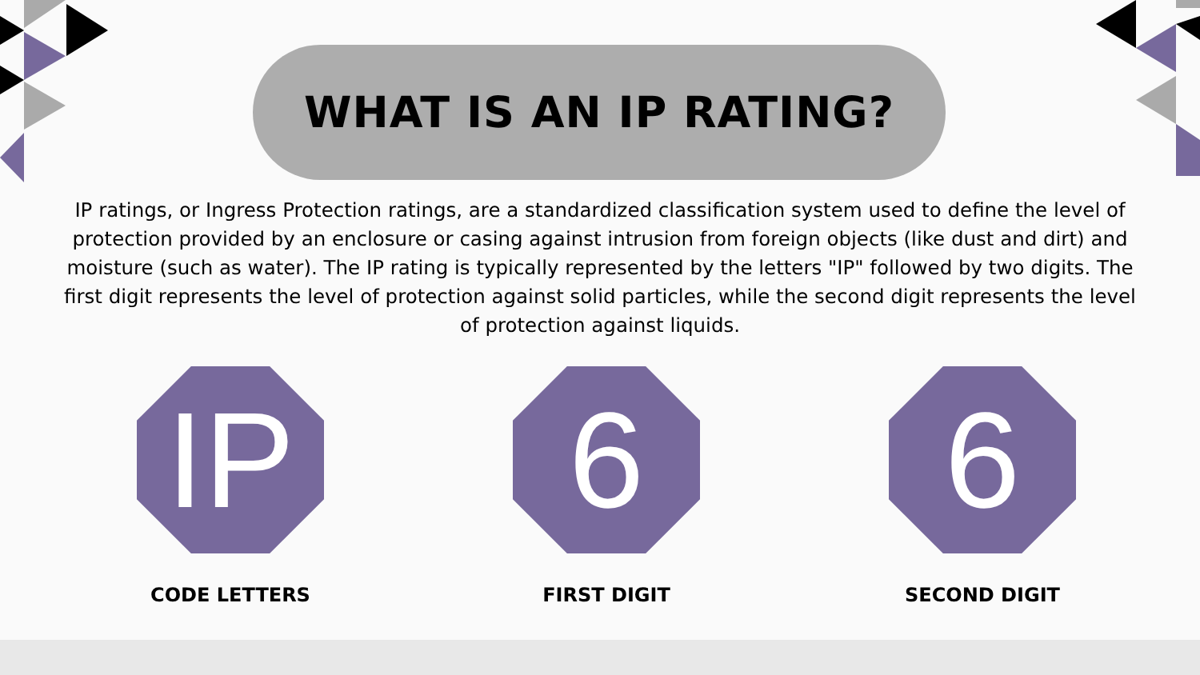WHAT IS AN IP RATING?
IP ratings, or Ingress Protection ratings, are a standardized classification system used to define the level of protection provided by an enclosure or casing against intrusion from foreign objects (like dust and dirt) and moisture (such as water). The IP rating is typically represented by the letters "IP" followed by two digits. The first digit represents the level of protection against solid particles, while the second digit represents the level of protection against liquids.
IP
CODE LETTERS
6
FIRST DIGIT
6
SECOND DIGIT